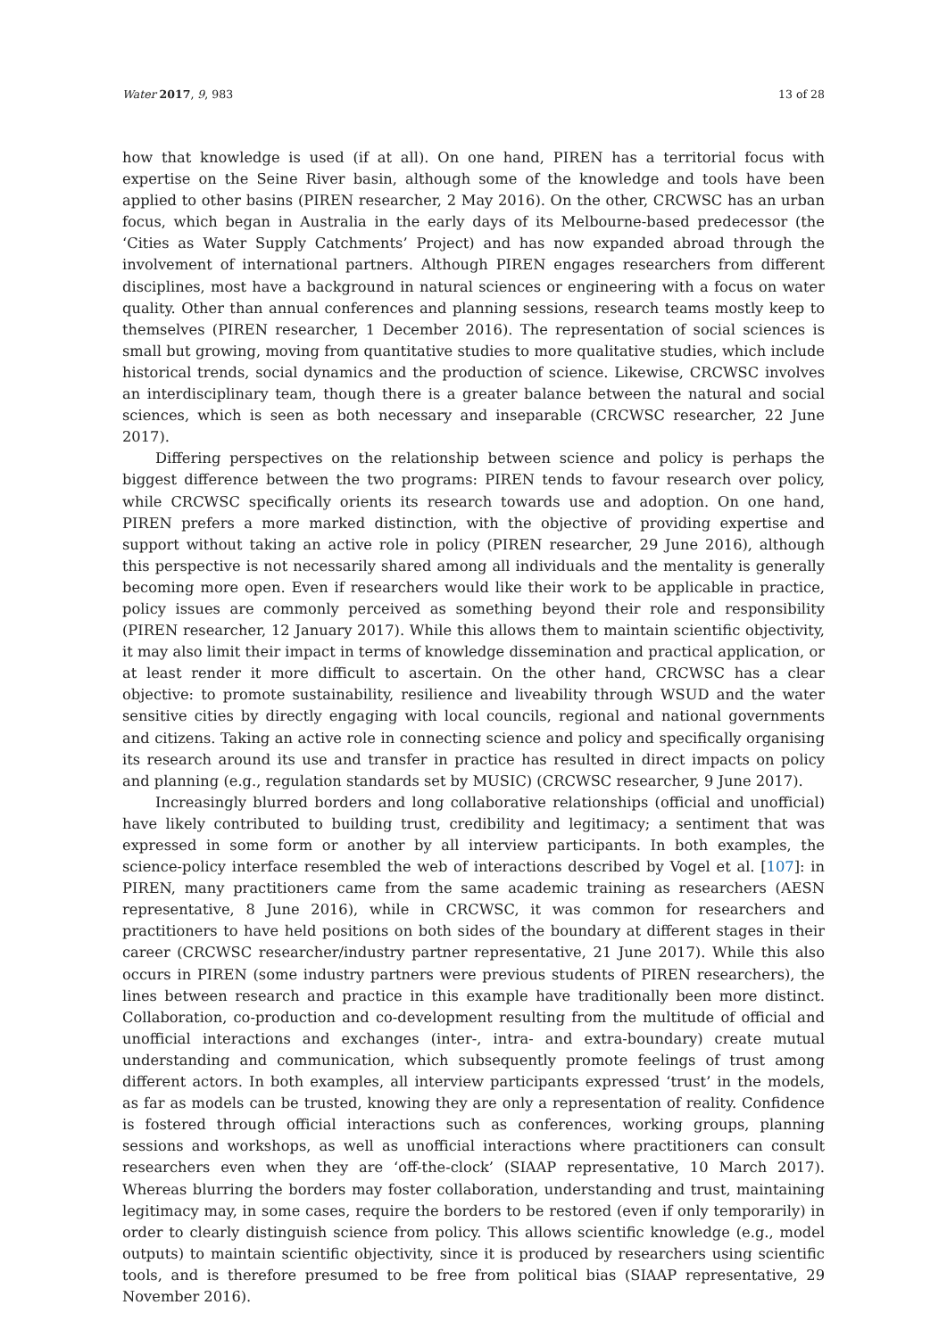Water 2017, 9, 983 13 of 28
how that knowledge is used (if at all). On one hand, PIREN has a territorial focus with expertise on the Seine River basin, although some of the knowledge and tools have been applied to other basins (PIREN researcher, 2 May 2016). On the other, CRCWSC has an urban focus, which began in Australia in the early days of its Melbourne-based predecessor (the ‘Cities as Water Supply Catchments’ Project) and has now expanded abroad through the involvement of international partners. Although PIREN engages researchers from different disciplines, most have a background in natural sciences or engineering with a focus on water quality. Other than annual conferences and planning sessions, research teams mostly keep to themselves (PIREN researcher, 1 December 2016). The representation of social sciences is small but growing, moving from quantitative studies to more qualitative studies, which include historical trends, social dynamics and the production of science. Likewise, CRCWSC involves an interdisciplinary team, though there is a greater balance between the natural and social sciences, which is seen as both necessary and inseparable (CRCWSC researcher, 22 June 2017).
Differing perspectives on the relationship between science and policy is perhaps the biggest difference between the two programs: PIREN tends to favour research over policy, while CRCWSC specifically orients its research towards use and adoption. On one hand, PIREN prefers a more marked distinction, with the objective of providing expertise and support without taking an active role in policy (PIREN researcher, 29 June 2016), although this perspective is not necessarily shared among all individuals and the mentality is generally becoming more open. Even if researchers would like their work to be applicable in practice, policy issues are commonly perceived as something beyond their role and responsibility (PIREN researcher, 12 January 2017). While this allows them to maintain scientific objectivity, it may also limit their impact in terms of knowledge dissemination and practical application, or at least render it more difficult to ascertain. On the other hand, CRCWSC has a clear objective: to promote sustainability, resilience and liveability through WSUD and the water sensitive cities by directly engaging with local councils, regional and national governments and citizens. Taking an active role in connecting science and policy and specifically organising its research around its use and transfer in practice has resulted in direct impacts on policy and planning (e.g., regulation standards set by MUSIC) (CRCWSC researcher, 9 June 2017).
Increasingly blurred borders and long collaborative relationships (official and unofficial) have likely contributed to building trust, credibility and legitimacy; a sentiment that was expressed in some form or another by all interview participants. In both examples, the science-policy interface resembled the web of interactions described by Vogel et al. [107]: in PIREN, many practitioners came from the same academic training as researchers (AESN representative, 8 June 2016), while in CRCWSC, it was common for researchers and practitioners to have held positions on both sides of the boundary at different stages in their career (CRCWSC researcher/industry partner representative, 21 June 2017). While this also occurs in PIREN (some industry partners were previous students of PIREN researchers), the lines between research and practice in this example have traditionally been more distinct. Collaboration, co-production and co-development resulting from the multitude of official and unofficial interactions and exchanges (inter-, intra- and extra-boundary) create mutual understanding and communication, which subsequently promote feelings of trust among different actors. In both examples, all interview participants expressed ‘trust’ in the models, as far as models can be trusted, knowing they are only a representation of reality. Confidence is fostered through official interactions such as conferences, working groups, planning sessions and workshops, as well as unofficial interactions where practitioners can consult researchers even when they are ‘off-the-clock’ (SIAAP representative, 10 March 2017). Whereas blurring the borders may foster collaboration, understanding and trust, maintaining legitimacy may, in some cases, require the borders to be restored (even if only temporarily) in order to clearly distinguish science from policy. This allows scientific knowledge (e.g., model outputs) to maintain scientific objectivity, since it is produced by researchers using scientific tools, and is therefore presumed to be free from political bias (SIAAP representative, 29 November 2016).